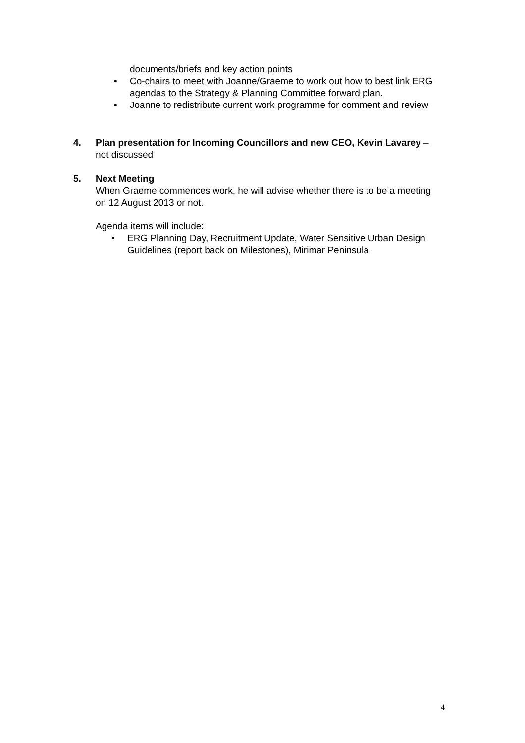documents/briefs and key action points
• Co-chairs to meet with Joanne/Graeme to work out how to best link ERG agendas to the Strategy & Planning Committee forward plan.
• Joanne to redistribute current work programme for comment and review
4. Plan presentation for Incoming Councillors and new CEO, Kevin Lavarey – not discussed
5. Next Meeting
When Graeme commences work, he will advise whether there is to be a meeting on 12 August 2013 or not.
Agenda items will include:
• ERG Planning Day, Recruitment Update, Water Sensitive Urban Design Guidelines (report back on Milestones), Mirimar Peninsula
4